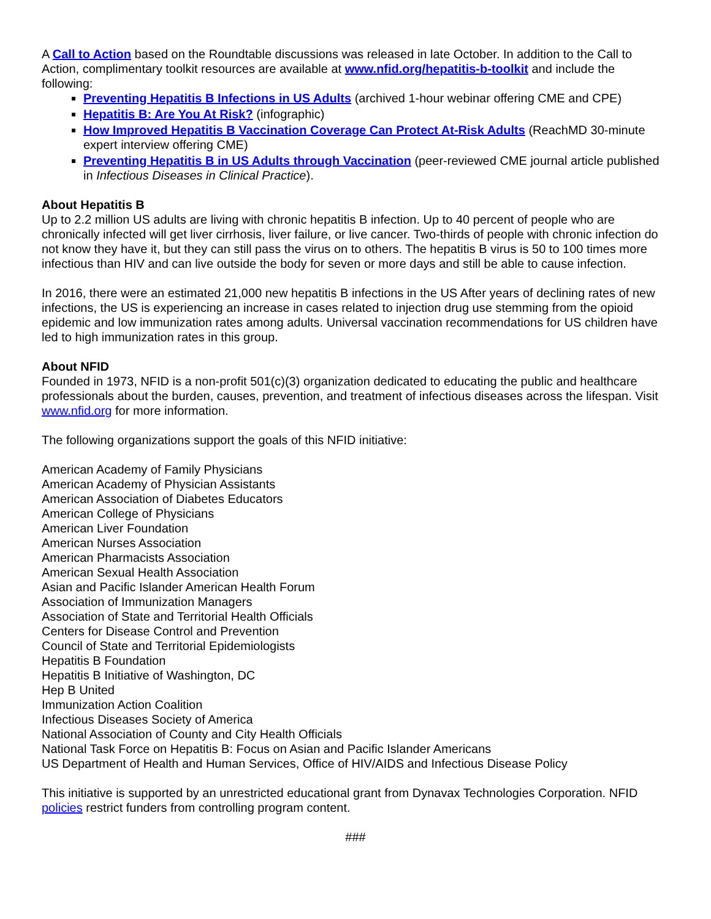A Call to Action based on the Roundtable discussions was released in late October. In addition to the Call to Action, complimentary toolkit resources are available at www.nfid.org/hepatitis-b-toolkit and include the following:
Preventing Hepatitis B Infections in US Adults (archived 1-hour webinar offering CME and CPE)
Hepatitis B: Are You At Risk? (infographic)
How Improved Hepatitis B Vaccination Coverage Can Protect At-Risk Adults (ReachMD 30-minute expert interview offering CME)
Preventing Hepatitis B in US Adults through Vaccination (peer-reviewed CME journal article published in Infectious Diseases in Clinical Practice).
About Hepatitis B
Up to 2.2 million US adults are living with chronic hepatitis B infection. Up to 40 percent of people who are chronically infected will get liver cirrhosis, liver failure, or live cancer. Two-thirds of people with chronic infection do not know they have it, but they can still pass the virus on to others. The hepatitis B virus is 50 to 100 times more infectious than HIV and can live outside the body for seven or more days and still be able to cause infection.
In 2016, there were an estimated 21,000 new hepatitis B infections in the US After years of declining rates of new infections, the US is experiencing an increase in cases related to injection drug use stemming from the opioid epidemic and low immunization rates among adults. Universal vaccination recommendations for US children have led to high immunization rates in this group.
About NFID
Founded in 1973, NFID is a non-profit 501(c)(3) organization dedicated to educating the public and healthcare professionals about the burden, causes, prevention, and treatment of infectious diseases across the lifespan. Visit www.nfid.org for more information.
The following organizations support the goals of this NFID initiative:
American Academy of Family Physicians
American Academy of Physician Assistants
American Association of Diabetes Educators
American College of Physicians
American Liver Foundation
American Nurses Association
American Pharmacists Association
American Sexual Health Association
Asian and Pacific Islander American Health Forum
Association of Immunization Managers
Association of State and Territorial Health Officials
Centers for Disease Control and Prevention
Council of State and Territorial Epidemiologists
Hepatitis B Foundation
Hepatitis B Initiative of Washington, DC
Hep B United
Immunization Action Coalition
Infectious Diseases Society of America
National Association of County and City Health Officials
National Task Force on Hepatitis B: Focus on Asian and Pacific Islander Americans
US Department of Health and Human Services, Office of HIV/AIDS and Infectious Disease Policy
This initiative is supported by an unrestricted educational grant from Dynavax Technologies Corporation. NFID policies restrict funders from controlling program content.
###